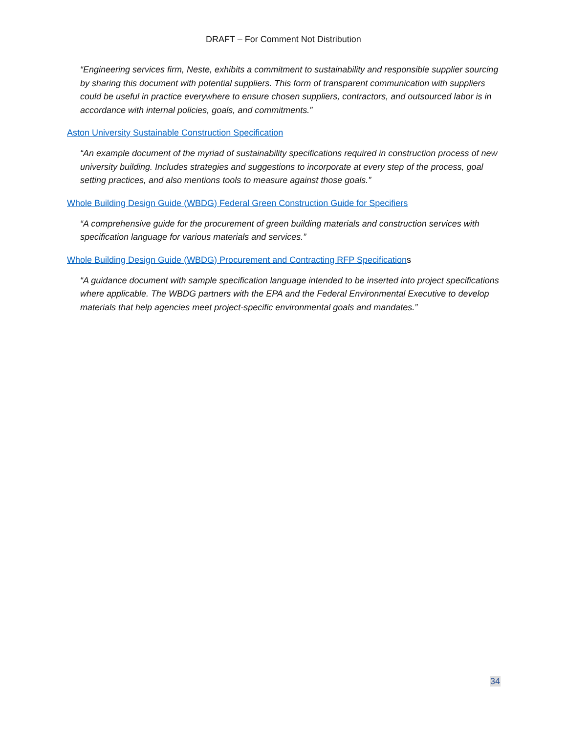DRAFT – For Comment Not Distribution
“Engineering services firm, Neste, exhibits a commitment to sustainability and responsible supplier sourcing by sharing this document with potential suppliers. This form of transparent communication with suppliers could be useful in practice everywhere to ensure chosen suppliers, contractors, and outsourced labor is in accordance with internal policies, goals, and commitments.”
Aston University Sustainable Construction Specification
“An example document of the myriad of sustainability specifications required in construction process of new university building. Includes strategies and suggestions to incorporate at every step of the process, goal setting practices, and also mentions tools to measure against those goals.”
Whole Building Design Guide (WBDG) Federal Green Construction Guide for Specifiers
“A comprehensive guide for the procurement of green building materials and construction services with specification language for various materials and services.”
Whole Building Design Guide (WBDG) Procurement and Contracting RFP Specifications
“A guidance document with sample specification language intended to be inserted into project specifications where applicable. The WBDG partners with the EPA and the Federal Environmental Executive to develop materials that help agencies meet project-specific environmental goals and mandates.”
34